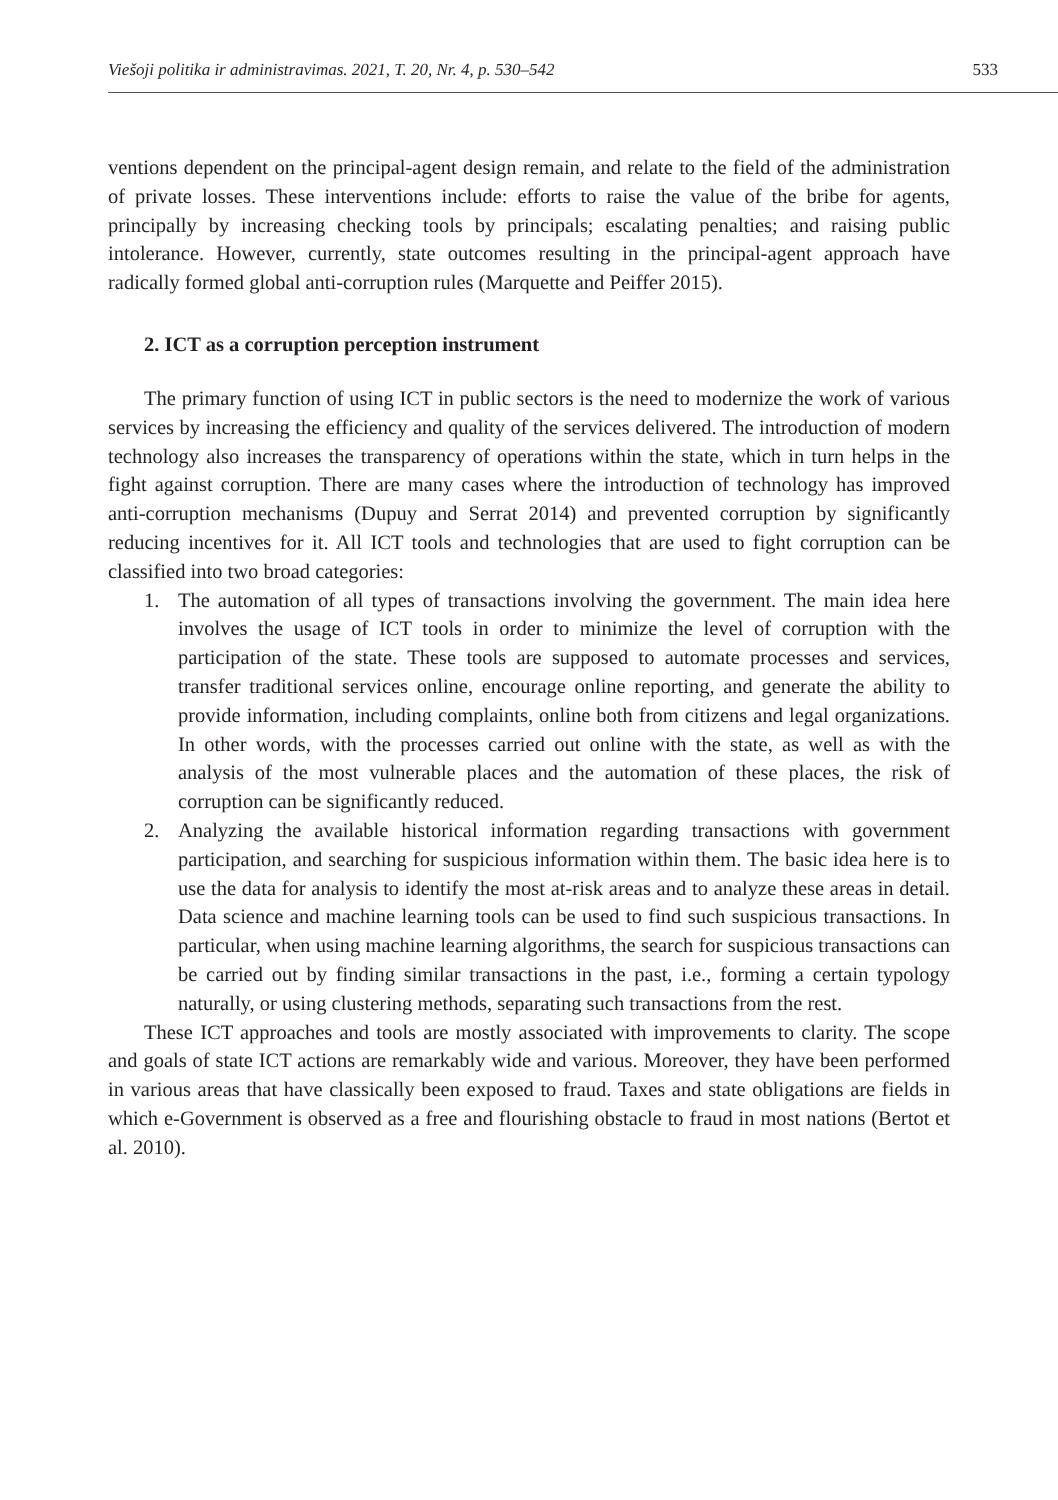Viešoji politika ir administravimas. 2021, T. 20, Nr. 4, p. 530–542 533
ventions dependent on the principal-agent design remain, and relate to the field of the administration of private losses. These interventions include: efforts to raise the value of the bribe for agents, principally by increasing checking tools by principals; escalating penalties; and raising public intolerance. However, currently, state outcomes resulting in the principal-agent approach have radically formed global anti-corruption rules (Marquette and Peiffer 2015).
2. ICT as a corruption perception instrument
The primary function of using ICT in public sectors is the need to modernize the work of various services by increasing the efficiency and quality of the services delivered. The introduction of modern technology also increases the transparency of operations within the state, which in turn helps in the fight against corruption. There are many cases where the introduction of technology has improved anti-corruption mechanisms (Dupuy and Serrat 2014) and prevented corruption by significantly reducing incentives for it. All ICT tools and technologies that are used to fight corruption can be classified into two broad categories:
1. The automation of all types of transactions involving the government. The main idea here involves the usage of ICT tools in order to minimize the level of corruption with the participation of the state. These tools are supposed to automate processes and services, transfer traditional services online, encourage online reporting, and generate the ability to provide information, including complaints, online both from citizens and legal organizations. In other words, with the processes carried out online with the state, as well as with the analysis of the most vulnerable places and the automation of these places, the risk of corruption can be significantly reduced.
2. Analyzing the available historical information regarding transactions with government participation, and searching for suspicious information within them. The basic idea here is to use the data for analysis to identify the most at-risk areas and to analyze these areas in detail. Data science and machine learning tools can be used to find such suspicious transactions. In particular, when using machine learning algorithms, the search for suspicious transactions can be carried out by finding similar transactions in the past, i.e., forming a certain typology naturally, or using clustering methods, separating such transactions from the rest.
These ICT approaches and tools are mostly associated with improvements to clarity. The scope and goals of state ICT actions are remarkably wide and various. Moreover, they have been performed in various areas that have classically been exposed to fraud. Taxes and state obligations are fields in which e-Government is observed as a free and flourishing obstacle to fraud in most nations (Bertot et al. 2010).